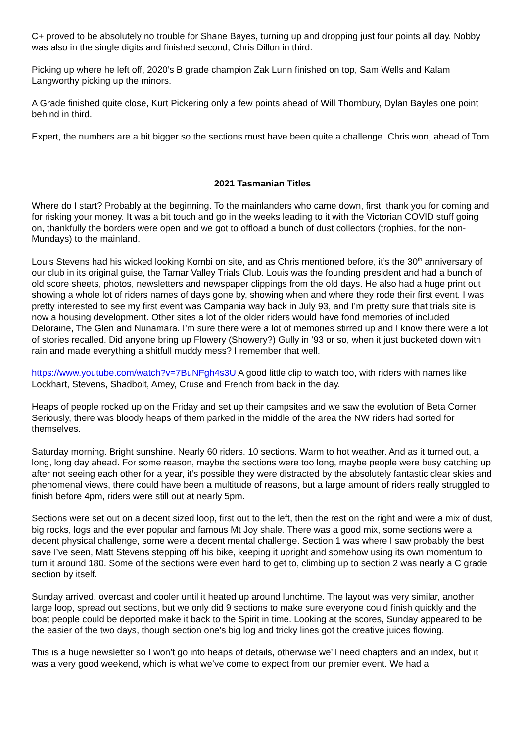C+ proved to be absolutely no trouble for Shane Bayes, turning up and dropping just four points all day. Nobby was also in the single digits and finished second, Chris Dillon in third.
Picking up where he left off, 2020’s B grade champion Zak Lunn finished on top, Sam Wells and Kalam Langworthy picking up the minors.
A Grade finished quite close, Kurt Pickering only a few points ahead of Will Thornbury, Dylan Bayles one point behind in third.
Expert, the numbers are a bit bigger so the sections must have been quite a challenge. Chris won, ahead of Tom.
2021 Tasmanian Titles
Where do I start? Probably at the beginning. To the mainlanders who came down, first, thank you for coming and for risking your money. It was a bit touch and go in the weeks leading to it with the Victorian COVID stuff going on, thankfully the borders were open and we got to offload a bunch of dust collectors (trophies, for the non-Mundays) to the mainland.
Louis Stevens had his wicked looking Kombi on site, and as Chris mentioned before, it’s the 30<sup>th</sup> anniversary of our club in its original guise, the Tamar Valley Trials Club. Louis was the founding president and had a bunch of old score sheets, photos, newsletters and newspaper clippings from the old days. He also had a huge print out showing a whole lot of riders names of days gone by, showing when and where they rode their first event. I was pretty interested to see my first event was Campania way back in July 93, and I’m pretty sure that trials site is now a housing development. Other sites a lot of the older riders would have fond memories of included Deloraine, The Glen and Nunamara. I’m sure there were a lot of memories stirred up and I know there were a lot of stories recalled. Did anyone bring up Flowery (Showery?) Gully in ’93 or so, when it just bucketed down with rain and made everything a shitfull muddy mess? I remember that well.
https://www.youtube.com/watch?v=7BuNFgh4s3U A good little clip to watch too, with riders with names like Lockhart, Stevens, Shadbolt, Amey, Cruse and French from back in the day.
Heaps of people rocked up on the Friday and set up their campsites and we saw the evolution of Beta Corner. Seriously, there was bloody heaps of them parked in the middle of the area the NW riders had sorted for themselves.
Saturday morning. Bright sunshine. Nearly 60 riders. 10 sections. Warm to hot weather. And as it turned out, a long, long day ahead. For some reason, maybe the sections were too long, maybe people were busy catching up after not seeing each other for a year, it’s possible they were distracted by the absolutely fantastic clear skies and phenomenal views, there could have been a multitude of reasons, but a large amount of riders really struggled to finish before 4pm, riders were still out at nearly 5pm.
Sections were set out on a decent sized loop, first out to the left, then the rest on the right and were a mix of dust, big rocks, logs and the ever popular and famous Mt Joy shale. There was a good mix, some sections were a decent physical challenge, some were a decent mental challenge. Section 1 was where I saw probably the best save I’ve seen, Matt Stevens stepping off his bike, keeping it upright and somehow using its own momentum to turn it around 180. Some of the sections were even hard to get to, climbing up to section 2 was nearly a C grade section by itself.
Sunday arrived, overcast and cooler until it heated up around lunchtime. The layout was very similar, another large loop, spread out sections, but we only did 9 sections to make sure everyone could finish quickly and the boat people could be deported make it back to the Spirit in time. Looking at the scores, Sunday appeared to be the easier of the two days, though section one’s big log and tricky lines got the creative juices flowing.
This is a huge newsletter so I won’t go into heaps of details, otherwise we’ll need chapters and an index, but it was a very good weekend, which is what we’ve come to expect from our premier event. We had a